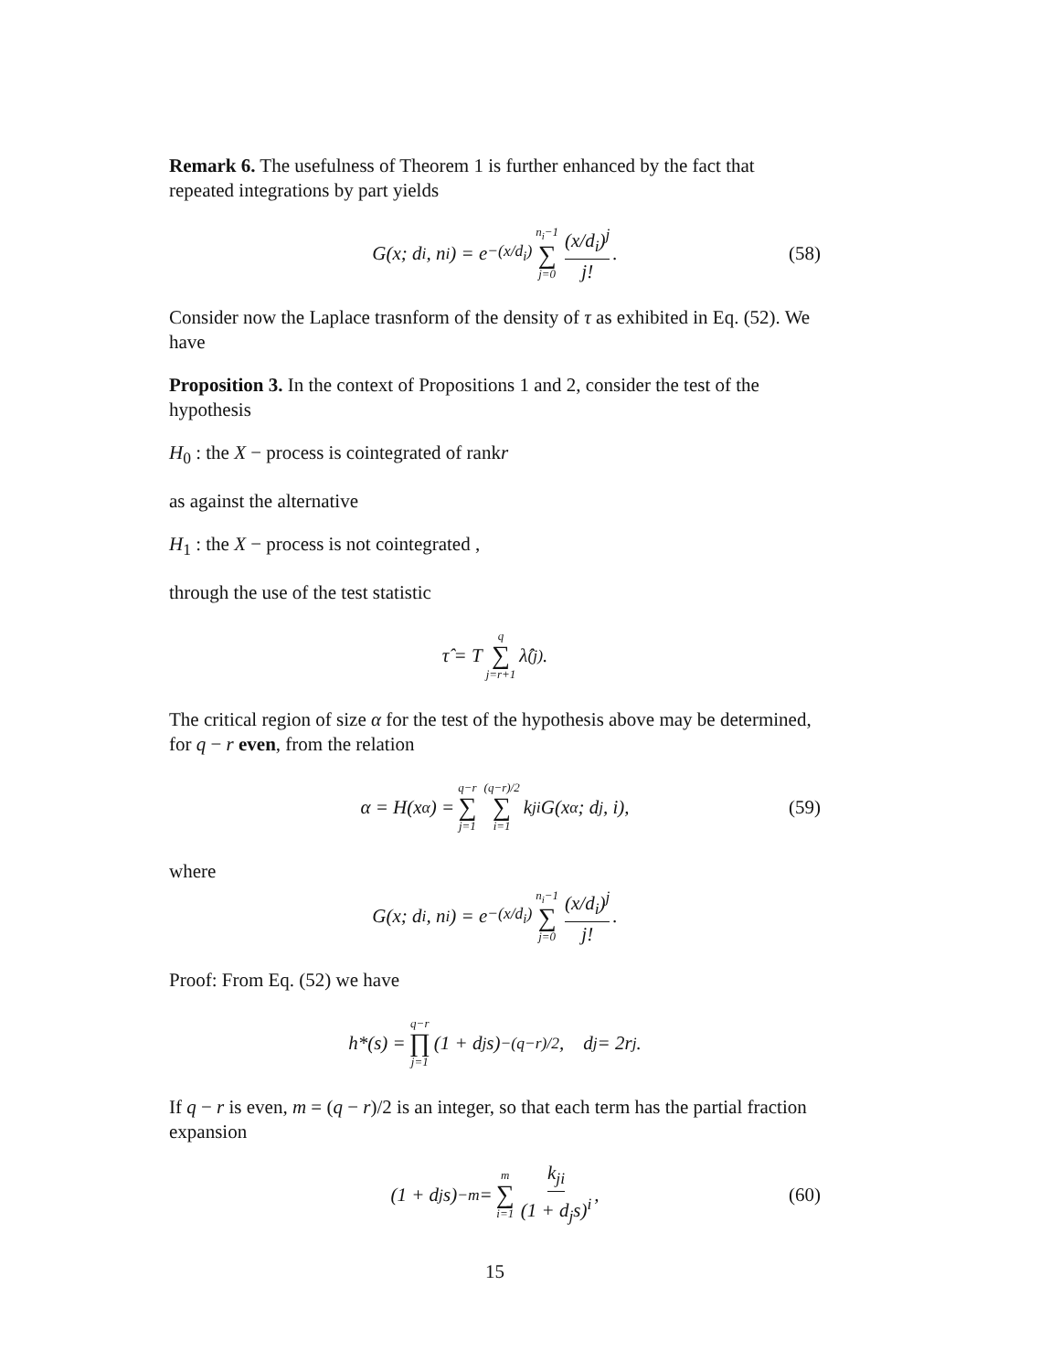Remark 6. The usefulness of Theorem 1 is further enhanced by the fact that repeated integrations by part yields
G(x; d<sub>i</sub>, n<sub>i</sub>) = e<sup>−(x/d<sub>i</sub>)</sup> n<sub>i</sub>−1 ∑ j=0 (x/d<sub>i</sub>)<sup>j</sup> j!. (58)
Consider now the Laplace trasnform of the density of τ as exhibited in Eq. (52). We have
Proposition 3. In the context of Propositions 1 and 2, consider the test of the hypothesis
H<sub>0</sub> : the X − process is cointegrated of rankr
as against the alternative
H<sub>1</sub> : the X − process is not cointegrated ,
through the use of the test statistic
τ̂ = T q ∑ j=r+1 λ̂<sub>(j)</sub>.
The critical region of size α for the test of the hypothesis above may be determined, for q − r even, from the relation
α = H(x<sub>α</sub>) = q−r ∑ j=1 (q−r)/2 ∑ i=1 k<sub>ji</sub>G(x<sub>α</sub>; d<sub>j</sub>, i), (59)
where
G(x; d<sub>i</sub>, n<sub>i</sub>) = e<sup>−(x/d<sub>i</sub>)</sup> n<sub>i</sub>−1 ∑ j=0 (x/d<sub>i</sub>)<sup>j</sup> j!.
Proof: From Eq. (52) we have
h*(s) = q−r ∏ j=1 (1 + d<sub>j</sub>s)<sup>−(q−r)/2</sup>, d<sub>j</sub> = 2r<sub>j</sub>.
If q − r is even, m = (q − r)/2 is an integer, so that each term has the partial fraction expansion
(1 + d<sub>j</sub>s)<sup>−m</sup> = m ∑ i=1 k<sub>ji</sub> (1 + d<sub>j</sub>s)<sup>i</sup>, (60)
15